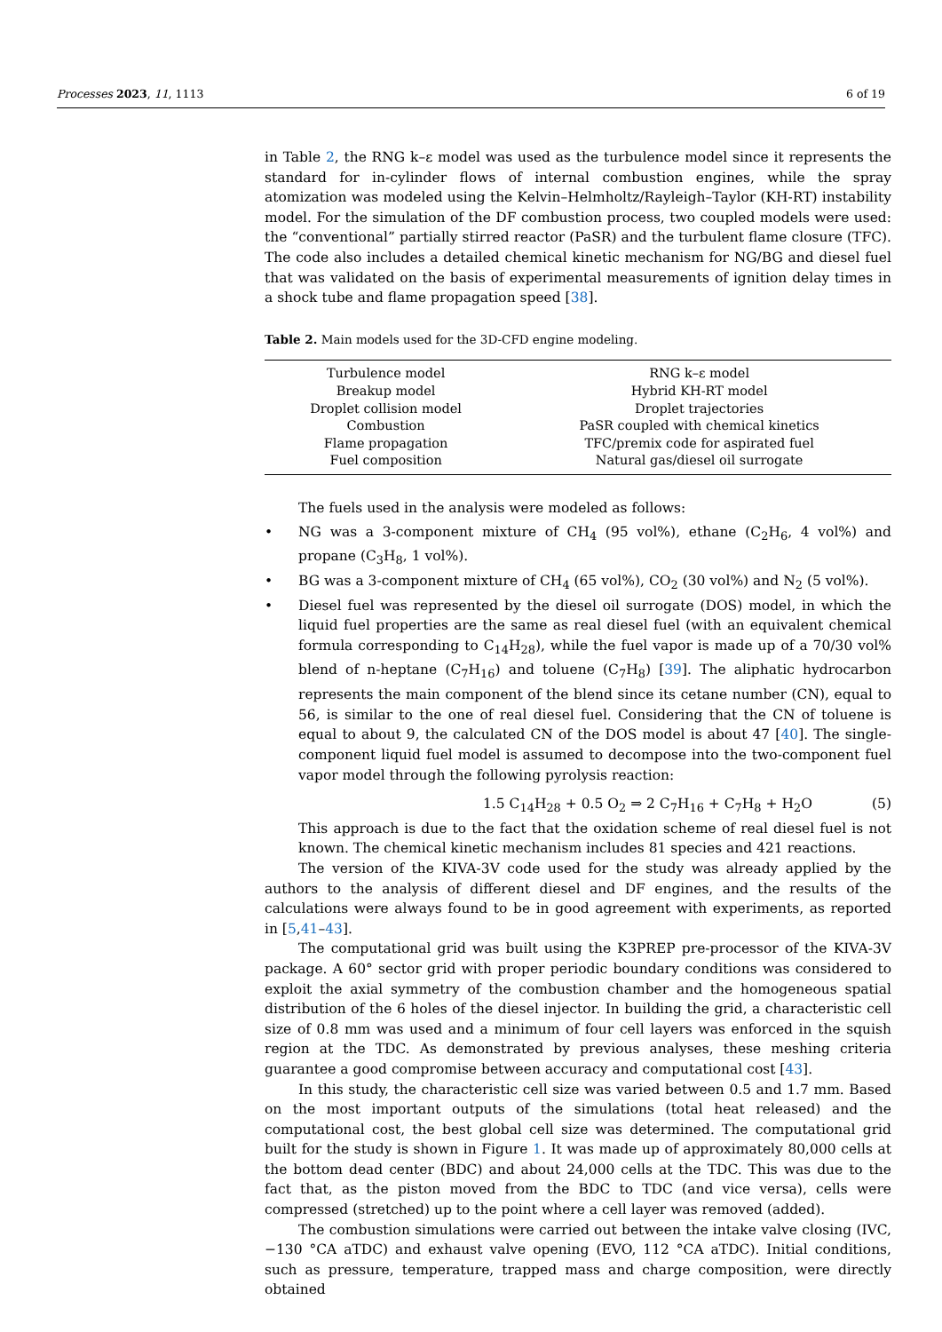Processes 2023, 11, 1113 6 of 19
in Table 2, the RNG k–ε model was used as the turbulence model since it represents the standard for in-cylinder flows of internal combustion engines, while the spray atomization was modeled using the Kelvin–Helmholtz/Rayleigh–Taylor (KH-RT) instability model. For the simulation of the DF combustion process, two coupled models were used: the “conventional” partially stirred reactor (PaSR) and the turbulent flame closure (TFC). The code also includes a detailed chemical kinetic mechanism for NG/BG and diesel fuel that was validated on the basis of experimental measurements of ignition delay times in a shock tube and flame propagation speed [38].
Table 2. Main models used for the 3D-CFD engine modeling.
| Turbulence model | RNG k–ε model |
| Breakup model | Hybrid KH-RT model |
| Droplet collision model | Droplet trajectories |
| Combustion | PaSR coupled with chemical kinetics |
| Flame propagation | TFC/premix code for aspirated fuel |
| Fuel composition | Natural gas/diesel oil surrogate |
The fuels used in the analysis were modeled as follows:
• NG was a 3-component mixture of CH<sub>4</sub> (95 vol%), ethane (C<sub>2</sub>H<sub>6</sub>, 4 vol%) and propane (C<sub>3</sub>H<sub>8</sub>, 1 vol%).
• BG was a 3-component mixture of CH<sub>4</sub> (65 vol%), CO<sub>2</sub> (30 vol%) and N<sub>2</sub> (5 vol%).
• Diesel fuel was represented by the diesel oil surrogate (DOS) model, in which the liquid fuel properties are the same as real diesel fuel (with an equivalent chemical formula corresponding to C<sub>14</sub>H<sub>28</sub>), while the fuel vapor is made up of a 70/30 vol% blend of n-heptane (C<sub>7</sub>H<sub>16</sub>) and toluene (C<sub>7</sub>H<sub>8</sub>) [39]. The aliphatic hydrocarbon represents the main component of the blend since its cetane number (CN), equal to 56, is similar to the one of real diesel fuel. Considering that the CN of toluene is equal to about 9, the calculated CN of the DOS model is about 47 [40]. The single-component liquid fuel model is assumed to decompose into the two-component fuel vapor model through the following pyrolysis reaction:
1.5 C<sub>14</sub>H<sub>28</sub> + 0.5 O<sub>2</sub> ⇒ 2 C<sub>7</sub>H<sub>16</sub> + C<sub>7</sub>H<sub>8</sub> + H<sub>2</sub>O (5)
This approach is due to the fact that the oxidation scheme of real diesel fuel is not known. The chemical kinetic mechanism includes 81 species and 421 reactions.
The version of the KIVA-3V code used for the study was already applied by the authors to the analysis of different diesel and DF engines, and the results of the calculations were always found to be in good agreement with experiments, as reported in [5,41–43].
The computational grid was built using the K3PREP pre-processor of the KIVA-3V package. A 60° sector grid with proper periodic boundary conditions was considered to exploit the axial symmetry of the combustion chamber and the homogeneous spatial distribution of the 6 holes of the diesel injector. In building the grid, a characteristic cell size of 0.8 mm was used and a minimum of four cell layers was enforced in the squish region at the TDC. As demonstrated by previous analyses, these meshing criteria guarantee a good compromise between accuracy and computational cost [43].
In this study, the characteristic cell size was varied between 0.5 and 1.7 mm. Based on the most important outputs of the simulations (total heat released) and the computational cost, the best global cell size was determined. The computational grid built for the study is shown in Figure 1. It was made up of approximately 80,000 cells at the bottom dead center (BDC) and about 24,000 cells at the TDC. This was due to the fact that, as the piston moved from the BDC to TDC (and vice versa), cells were compressed (stretched) up to the point where a cell layer was removed (added).
The combustion simulations were carried out between the intake valve closing (IVC, −130 °CA aTDC) and exhaust valve opening (EVO, 112 °CA aTDC). Initial conditions, such as pressure, temperature, trapped mass and charge composition, were directly obtained